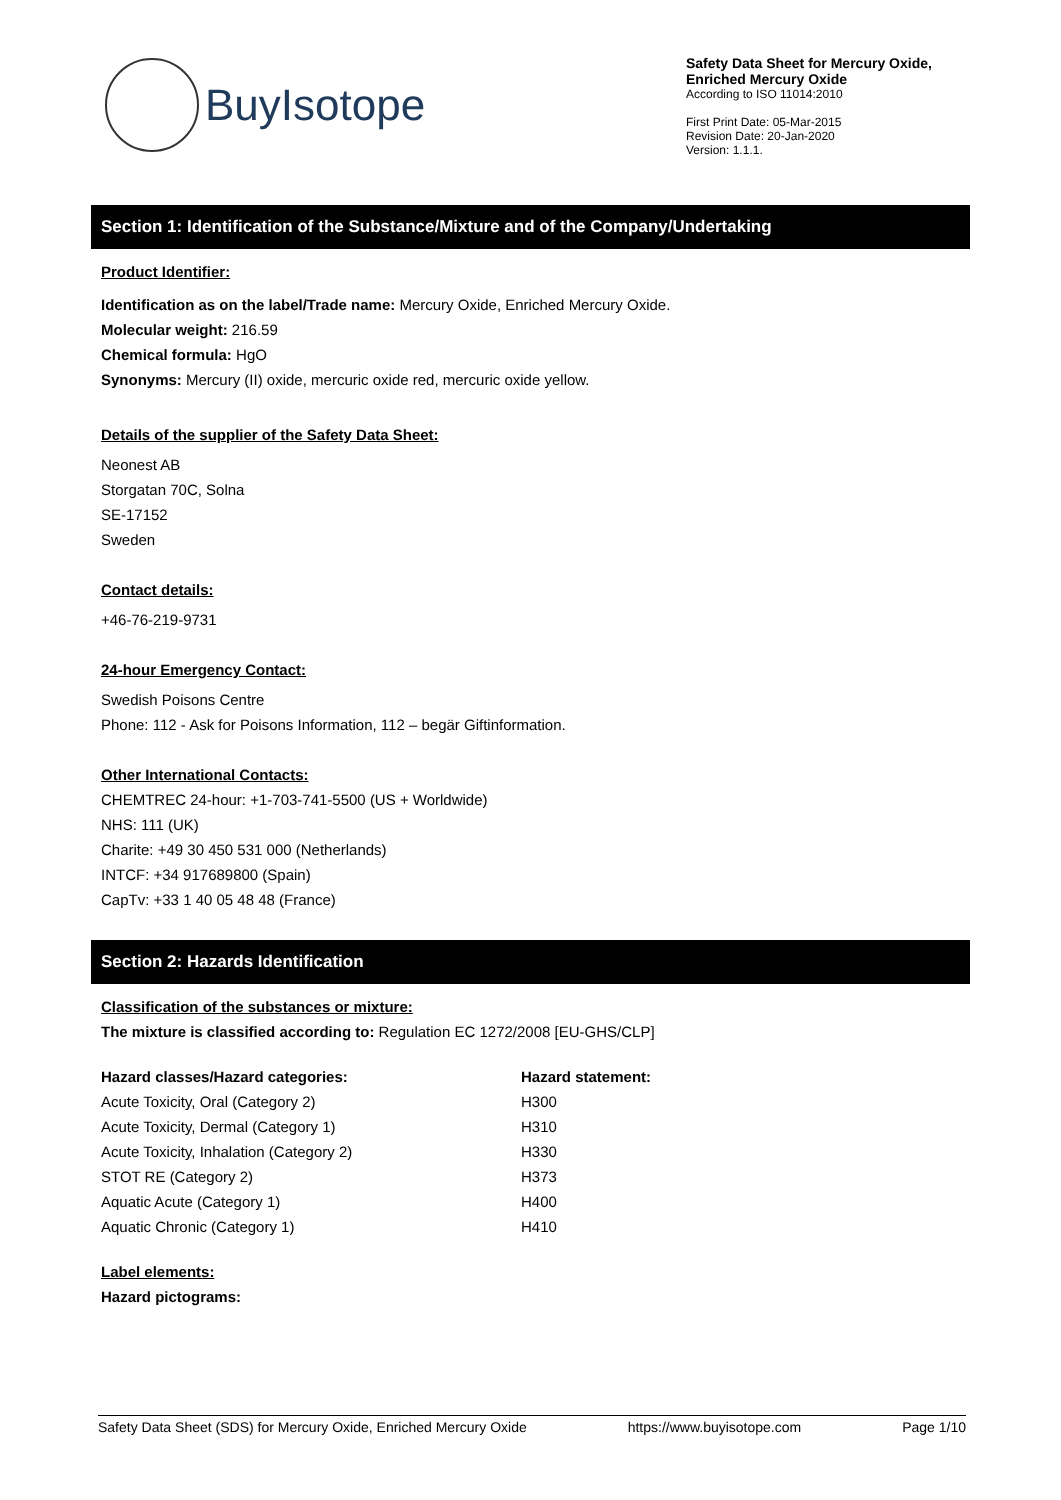BuyIsotope
Safety Data Sheet for Mercury Oxide, Enriched Mercury Oxide
According to ISO 11014:2010
First Print Date: 05-Mar-2015
Revision Date: 20-Jan-2020
Version: 1.1.1.
Section 1: Identification of the Substance/Mixture and of the Company/Undertaking
Product Identifier:
Identification as on the label/Trade name: Mercury Oxide, Enriched Mercury Oxide.
Molecular weight: 216.59
Chemical formula: HgO
Synonyms: Mercury (II) oxide, mercuric oxide red, mercuric oxide yellow.
Details of the supplier of the Safety Data Sheet:
Neonest AB
Storgatan 70C, Solna
SE-17152
Sweden
Contact details:
+46-76-219-9731
24-hour Emergency Contact:
Swedish Poisons Centre
Phone: 112 - Ask for Poisons Information, 112 – begär Giftinformation.
Other International Contacts:
CHEMTREC 24-hour: +1-703-741-5500 (US + Worldwide)
NHS: 111 (UK)
Charite: +49 30 450 531 000 (Netherlands)
INTCF: +34 917689800 (Spain)
CapTv: +33 1 40 05 48 48 (France)
Section 2: Hazards Identification
Classification of the substances or mixture:
The mixture is classified according to: Regulation EC 1272/2008 [EU-GHS/CLP]
| Hazard classes/Hazard categories: | Hazard statement: |
| --- | --- |
| Acute Toxicity, Oral (Category 2) | H300 |
| Acute Toxicity, Dermal (Category 1) | H310 |
| Acute Toxicity, Inhalation (Category 2) | H330 |
| STOT RE (Category 2) | H373 |
| Aquatic Acute (Category 1) | H400 |
| Aquatic Chronic (Category 1) | H410 |
Label elements:
Hazard pictograms:
Safety Data Sheet (SDS) for Mercury Oxide, Enriched Mercury Oxide https://www.buyisotope.com Page 1/10